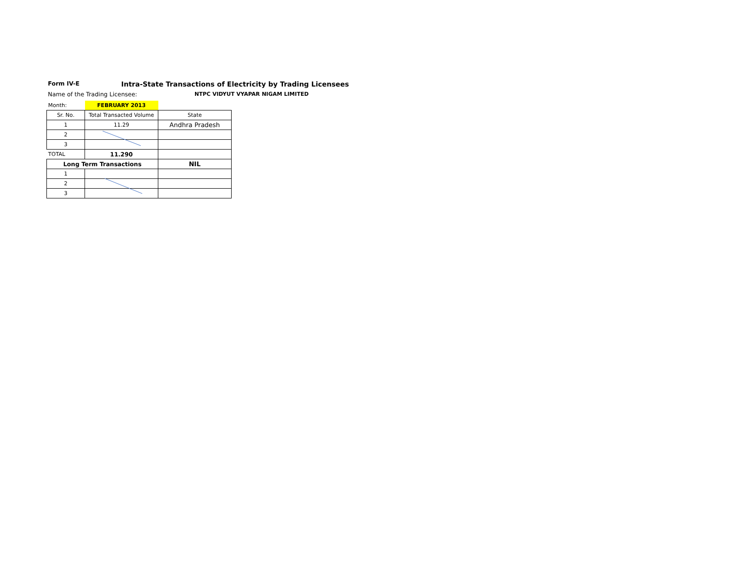Form IV-E
Intra-State Transactions of Electricity by Trading Licensees
Name of the Trading Licensee: NTPC VIDYUT VYAPAR NIGAM LIMITED
| Month: | FEBRUARY 2013 | |
| Sr. No. | Total Transacted Volume | State |
| 1 | 11.29 | Andhra Pradesh |
| 2 | | |
| 3 | | |
| TOTAL | 11.290 | |
| Long Term Transactions | | NIL |
| 1 | | |
| 2 | | |
| 3 | | |